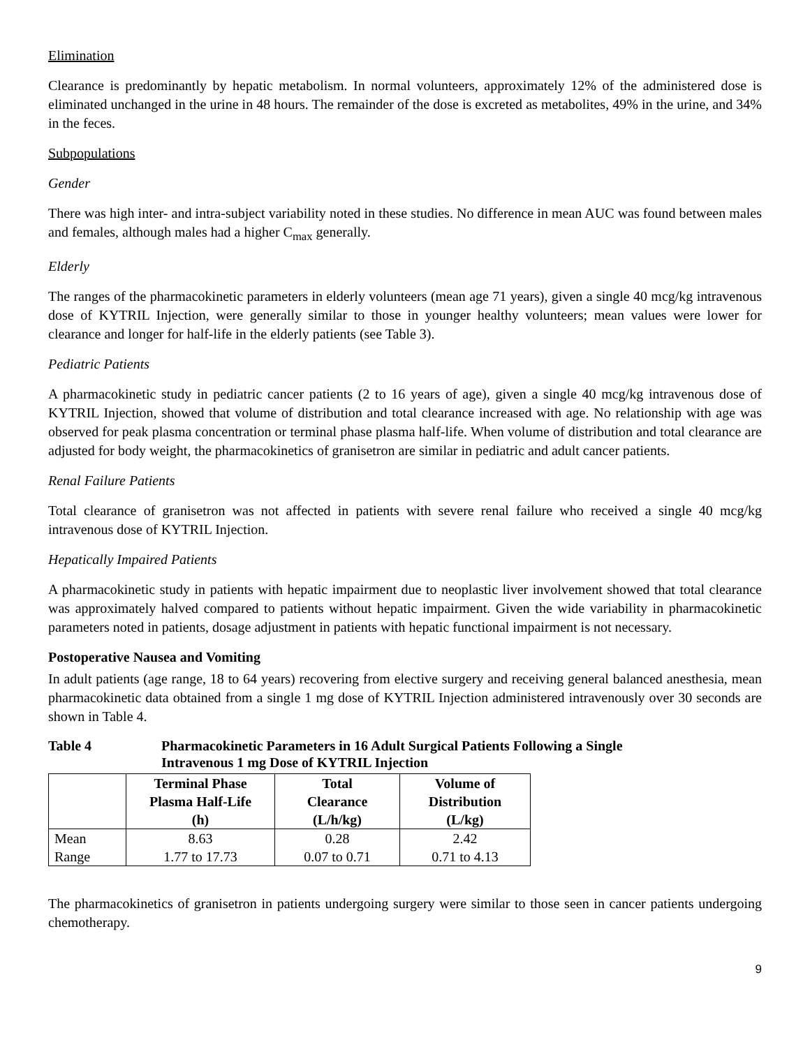Elimination
Clearance is predominantly by hepatic metabolism. In normal volunteers, approximately 12% of the administered dose is eliminated unchanged in the urine in 48 hours. The remainder of the dose is excreted as metabolites, 49% in the urine, and 34% in the feces.
Subpopulations
Gender
There was high inter- and intra-subject variability noted in these studies. No difference in mean AUC was found between males and females, although males had a higher C<sub>max</sub> generally.
Elderly
The ranges of the pharmacokinetic parameters in elderly volunteers (mean age 71 years), given a single 40 mcg/kg intravenous dose of KYTRIL Injection, were generally similar to those in younger healthy volunteers; mean values were lower for clearance and longer for half-life in the elderly patients (see Table 3).
Pediatric Patients
A pharmacokinetic study in pediatric cancer patients (2 to 16 years of age), given a single 40 mcg/kg intravenous dose of KYTRIL Injection, showed that volume of distribution and total clearance increased with age. No relationship with age was observed for peak plasma concentration or terminal phase plasma half-life. When volume of distribution and total clearance are adjusted for body weight, the pharmacokinetics of granisetron are similar in pediatric and adult cancer patients.
Renal Failure Patients
Total clearance of granisetron was not affected in patients with severe renal failure who received a single 40 mcg/kg intravenous dose of KYTRIL Injection.
Hepatically Impaired Patients
A pharmacokinetic study in patients with hepatic impairment due to neoplastic liver involvement showed that total clearance was approximately halved compared to patients without hepatic impairment. Given the wide variability in pharmacokinetic parameters noted in patients, dosage adjustment in patients with hepatic functional impairment is not necessary.
Postoperative Nausea and Vomiting
In adult patients (age range, 18 to 64 years) recovering from elective surgery and receiving general balanced anesthesia, mean pharmacokinetic data obtained from a single 1 mg dose of KYTRIL Injection administered intravenously over 30 seconds are shown in Table 4.
Table 4 Pharmacokinetic Parameters in 16 Adult Surgical Patients Following a Single
Intravenous 1 mg Dose of KYTRIL Injection
| | Terminal Phase Plasma Half-Life (h) | Total Clearance (L/h/kg) | Volume of Distribution (L/kg) |
| --- | --- | --- | --- |
| Mean | 8.63 | 0.28 | 2.42 |
| Range | 1.77 to 17.73 | 0.07 to 0.71 | 0.71 to 4.13 |
The pharmacokinetics of granisetron in patients undergoing surgery were similar to those seen in cancer patients undergoing chemotherapy.
9